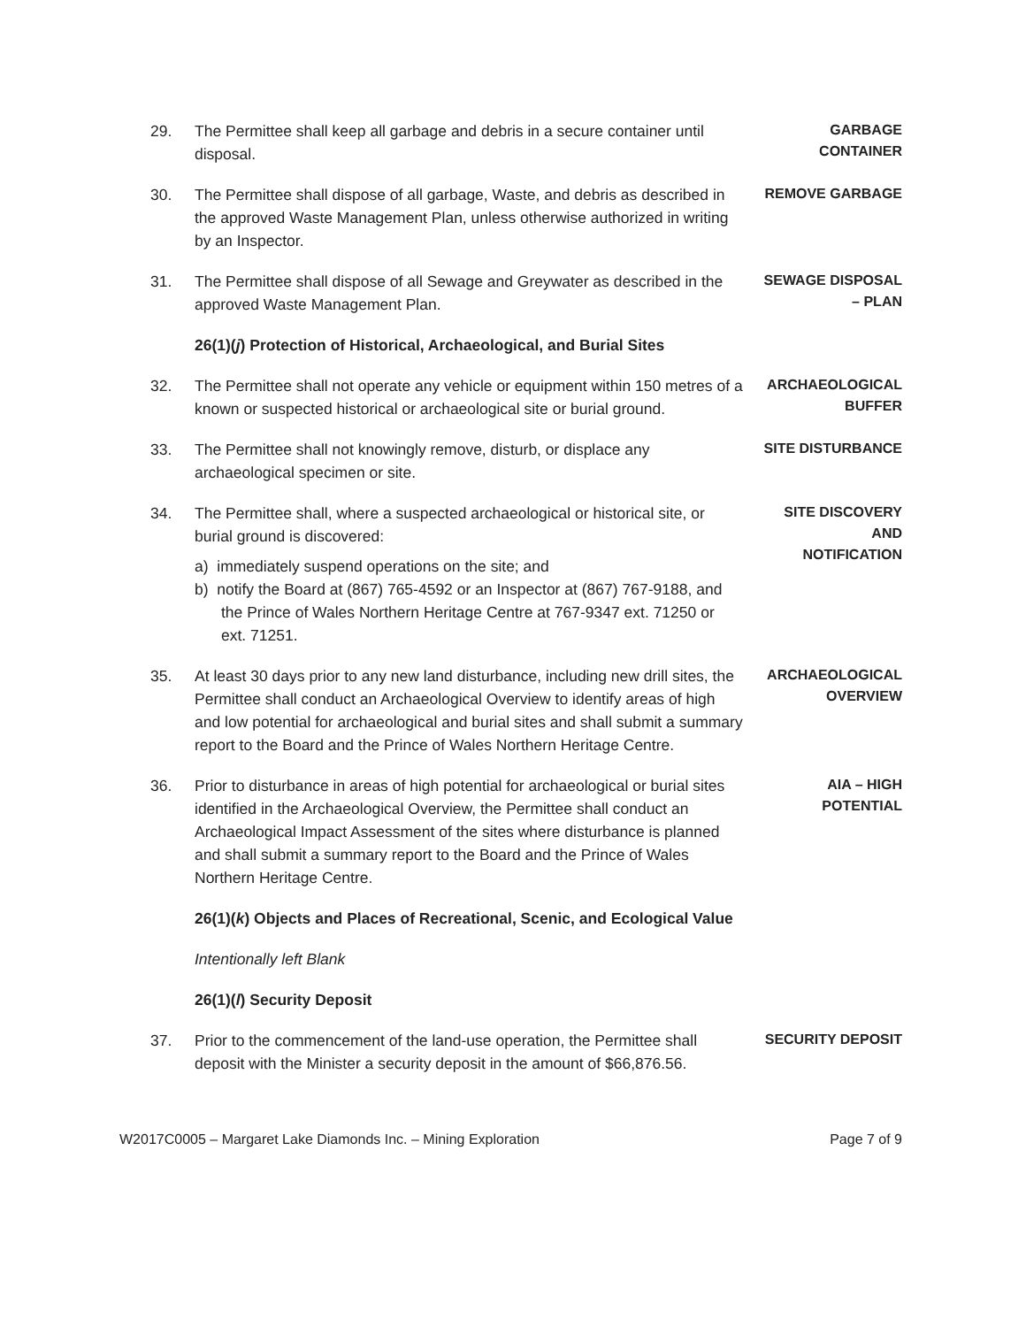29. The Permittee shall keep all garbage and debris in a secure container until disposal.
GARBAGE
CONTAINER
30. The Permittee shall dispose of all garbage, Waste, and debris as described in the approved Waste Management Plan, unless otherwise authorized in writing by an Inspector.
REMOVE GARBAGE
31. The Permittee shall dispose of all Sewage and Greywater as described in the approved Waste Management Plan.
SEWAGE DISPOSAL
– PLAN
26(1)(j) Protection of Historical, Archaeological, and Burial Sites
32. The Permittee shall not operate any vehicle or equipment within 150 metres of a known or suspected historical or archaeological site or burial ground.
ARCHAEOLOGICAL
BUFFER
33. The Permittee shall not knowingly remove, disturb, or displace any archaeological specimen or site.
SITE DISTURBANCE
34. The Permittee shall, where a suspected archaeological or historical site, or burial ground is discovered:
a) immediately suspend operations on the site; and
b) notify the Board at (867) 765-4592 or an Inspector at (867) 767-9188, and the Prince of Wales Northern Heritage Centre at 767-9347 ext. 71250 or ext. 71251.
SITE DISCOVERY
AND
NOTIFICATION
35. At least 30 days prior to any new land disturbance, including new drill sites, the Permittee shall conduct an Archaeological Overview to identify areas of high and low potential for archaeological and burial sites and shall submit a summary report to the Board and the Prince of Wales Northern Heritage Centre.
ARCHAEOLOGICAL
OVERVIEW
36. Prior to disturbance in areas of high potential for archaeological or burial sites identified in the Archaeological Overview, the Permittee shall conduct an Archaeological Impact Assessment of the sites where disturbance is planned and shall submit a summary report to the Board and the Prince of Wales Northern Heritage Centre.
AIA – HIGH
POTENTIAL
26(1)(k) Objects and Places of Recreational, Scenic, and Ecological Value
Intentionally left Blank
26(1)(l) Security Deposit
37. Prior to the commencement of the land-use operation, the Permittee shall deposit with the Minister a security deposit in the amount of $66,876.56.
SECURITY DEPOSIT
W2017C0005 – Margaret Lake Diamonds Inc. – Mining Exploration Page 7 of 9